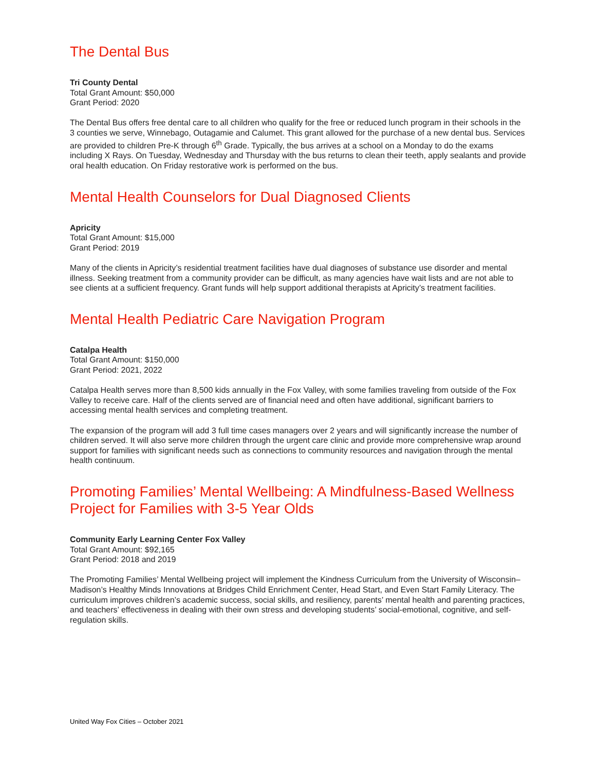The Dental Bus
Tri County Dental
Total Grant Amount: $50,000
Grant Period: 2020
The Dental Bus offers free dental care to all children who qualify for the free or reduced lunch program in their schools in the 3 counties we serve, Winnebago, Outagamie and Calumet. This grant allowed for the purchase of a new dental bus. Services are provided to children Pre-K through 6<sup>th</sup> Grade. Typically, the bus arrives at a school on a Monday to do the exams including X Rays. On Tuesday, Wednesday and Thursday with the bus returns to clean their teeth, apply sealants and provide oral health education. On Friday restorative work is performed on the bus.
Mental Health Counselors for Dual Diagnosed Clients
Apricity
Total Grant Amount: $15,000
Grant Period: 2019
Many of the clients in Apricity’s residential treatment facilities have dual diagnoses of substance use disorder and mental illness. Seeking treatment from a community provider can be difficult, as many agencies have wait lists and are not able to see clients at a sufficient frequency. Grant funds will help support additional therapists at Apricity’s treatment facilities.
Mental Health Pediatric Care Navigation Program
Catalpa Health
Total Grant Amount: $150,000
Grant Period: 2021, 2022
Catalpa Health serves more than 8,500 kids annually in the Fox Valley, with some families traveling from outside of the Fox Valley to receive care. Half of the clients served are of financial need and often have additional, significant barriers to accessing mental health services and completing treatment.
The expansion of the program will add 3 full time cases managers over 2 years and will significantly increase the number of children served. It will also serve more children through the urgent care clinic and provide more comprehensive wrap around support for families with significant needs such as connections to community resources and navigation through the mental health continuum.
Promoting Families’ Mental Wellbeing: A Mindfulness-Based Wellness Project for Families with 3-5 Year Olds
Community Early Learning Center Fox Valley
Total Grant Amount: $92,165
Grant Period: 2018 and 2019
The Promoting Families’ Mental Wellbeing project will implement the Kindness Curriculum from the University of Wisconsin–Madison’s Healthy Minds Innovations at Bridges Child Enrichment Center, Head Start, and Even Start Family Literacy. The curriculum improves children’s academic success, social skills, and resiliency, parents’ mental health and parenting practices, and teachers’ effectiveness in dealing with their own stress and developing students’ social-emotional, cognitive, and self-regulation skills.
United Way Fox Cities – October 2021